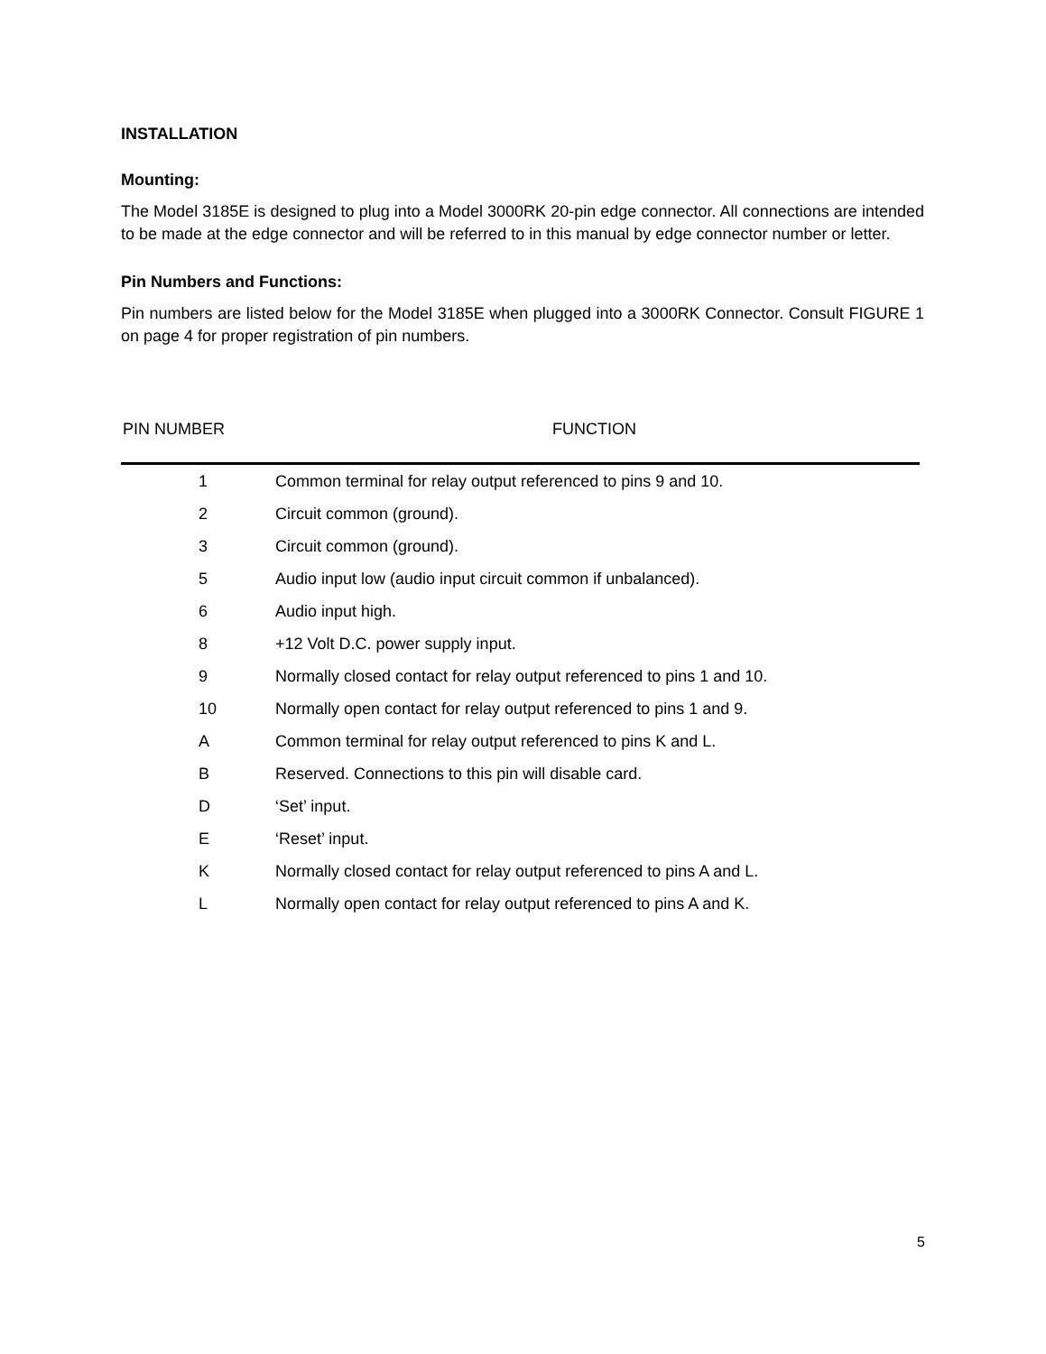INSTALLATION
Mounting:
The Model 3185E is designed to plug into a Model 3000RK 20-pin edge connector. All connections are intended to be made at the edge connector and will be referred to in this manual by edge connector number or letter.
Pin Numbers and Functions:
Pin numbers are listed below for the Model 3185E when plugged into a 3000RK Connector. Consult FIGURE 1 on page 4 for proper registration of pin numbers.
PIN NUMBER FUNCTION
| 1 | Common terminal for relay output referenced to pins 9 and 10. |
| 2 | Circuit common (ground). |
| 3 | Circuit common (ground). |
| 5 | Audio input low (audio input circuit common if unbalanced). |
| 6 | Audio input high. |
| 8 | +12 Volt D.C. power supply input. |
| 9 | Normally closed contact for relay output referenced to pins 1 and 10. |
| 10 | Normally open contact for relay output referenced to pins 1 and 9. |
| A | Common terminal for relay output referenced to pins K and L. |
| B | Reserved. Connections to this pin will disable card. |
| D | ‘Set’ input. |
| E | ‘Reset’ input. |
| K | Normally closed contact for relay output referenced to pins A and L. |
| L | Normally open contact for relay output referenced to pins A and K. |
5